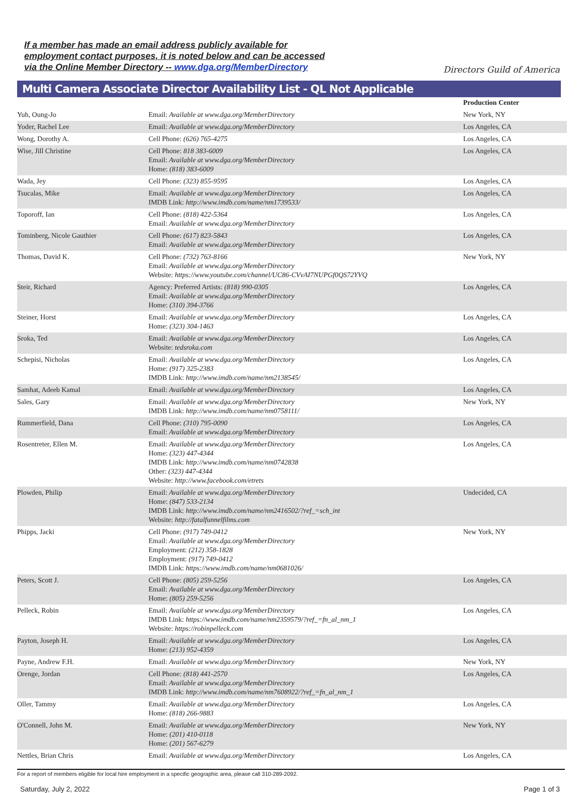If a member has made an email address publicly available for
employment contact purposes, it is noted below and can be accessed
via the Online Member Directory -- www.dga.org/MemberDirectory
Directors Guild of America
Multi Camera Associate Director Availability List - QL Not Applicable
| | | Production Center |
| --- | --- | --- |
| Yuh, Oung-Jo | Email: Available at www.dga.org/MemberDirectory | New York, NY |
| Yoder, Rachel Lee | Email: Available at www.dga.org/MemberDirectory | Los Angeles, CA |
| Wong, Dorothy A. | Cell Phone: (626) 765-4275 | Los Angeles, CA |
| Wise, Jill Christine | Cell Phone: 818 383-6009 Email: Available at www.dga.org/MemberDirectory Home: (818) 383-6009 | Los Angeles, CA |
| Wada, Jey | Cell Phone: (323) 855-9595 | Los Angeles, CA |
| Tsucalas, Mike | Email: Available at www.dga.org/MemberDirectory IMDB Link: http://www.imdb.com/name/nm1739533/ | Los Angeles, CA |
| Toporoff, Ian | Cell Phone: (818) 422-5364 Email: Available at www.dga.org/MemberDirectory | Los Angeles, CA |
| Tominberg, Nicole Gauthier | Cell Phone: (617) 823-5843 Email: Available at www.dga.org/MemberDirectory | Los Angeles, CA |
| Thomas, David K. | Cell Phone: (732) 763-8166 Email: Available at www.dga.org/MemberDirectory Website: https://www.youtube.com/channel/UC86-CVvAI7NUPGf0QS72YVQ | New York, NY |
| Steir, Richard | Agency: Preferred Artists: (818) 990-0305 Email: Available at www.dga.org/MemberDirectory Home: (310) 394-3766 | Los Angeles, CA |
| Steiner, Horst | Email: Available at www.dga.org/MemberDirectory Home: (323) 304-1463 | Los Angeles, CA |
| Sroka, Ted | Email: Available at www.dga.org/MemberDirectory Website: tedsroka.com | Los Angeles, CA |
| Schepisi, Nicholas | Email: Available at www.dga.org/MemberDirectory Home: (917) 325-2383 IMDB Link: http://www.imdb.com/name/nm2138545/ | Los Angeles, CA |
| Samhat, Adeeb Kamal | Email: Available at www.dga.org/MemberDirectory | Los Angeles, CA |
| Sales, Gary | Email: Available at www.dga.org/MemberDirectory IMDB Link: http://www.imdb.com/name/nm0758111/ | New York, NY |
| Rummerfield, Dana | Cell Phone: (310) 795-0090 Email: Available at www.dga.org/MemberDirectory | Los Angeles, CA |
| Rosentreter, Ellen M. | Email: Available at www.dga.org/MemberDirectory Home: (323) 447-4344 IMDB Link: http://www.imdb.com/name/nm0742838 Other: (323) 447-4344 Website: http://www.facebook.com/etrets | Los Angeles, CA |
| Plowden, Philip | Email: Available at www.dga.org/MemberDirectory Home: (847) 533-2134 IMDB Link: http://www.imdb.com/name/nm2416502/?ref_=sch_int Website: http://fatalfunnelfilms.com | Undecided, CA |
| Phipps, Jacki | Cell Phone: (917) 749-0412 Email: Available at www.dga.org/MemberDirectory Employment: (212) 358-1828 Employment: (917) 749-0412 IMDB Link: https://www.imdb.com/name/nm0681026/ | New York, NY |
| Peters, Scott J. | Cell Phone: (805) 259-5256 Email: Available at www.dga.org/MemberDirectory Home: (805) 259-5256 | Los Angeles, CA |
| Pelleck, Robin | Email: Available at www.dga.org/MemberDirectory IMDB Link: https://www.imdb.com/name/nm2359579/?ref_=fn_al_nm_1 Website: https://robinpelleck.com | Los Angeles, CA |
| Payton, Joseph H. | Email: Available at www.dga.org/MemberDirectory Home: (213) 952-4359 | Los Angeles, CA |
| Payne, Andrew F.H. | Email: Available at www.dga.org/MemberDirectory | New York, NY |
| Orenge, Jordan | Cell Phone: (818) 441-2570 Email: Available at www.dga.org/MemberDirectory IMDB Link: http://www.imdb.com/name/nm7608922/?ref_=fn_al_nm_1 | Los Angeles, CA |
| Oller, Tammy | Email: Available at www.dga.org/MemberDirectory Home: (818) 266-9883 | Los Angeles, CA |
| O'Connell, John M. | Email: Available at www.dga.org/MemberDirectory Home: (201) 410-0118 Home: (201) 567-6279 | New York, NY |
| Nettles, Brian Chris | Email: Available at www.dga.org/MemberDirectory | Los Angeles, CA |
For a report of members eligible for local hire employment in a specific geographic area, please call 310-289-2092.
Saturday, July 2, 2022 Page 1 of 3